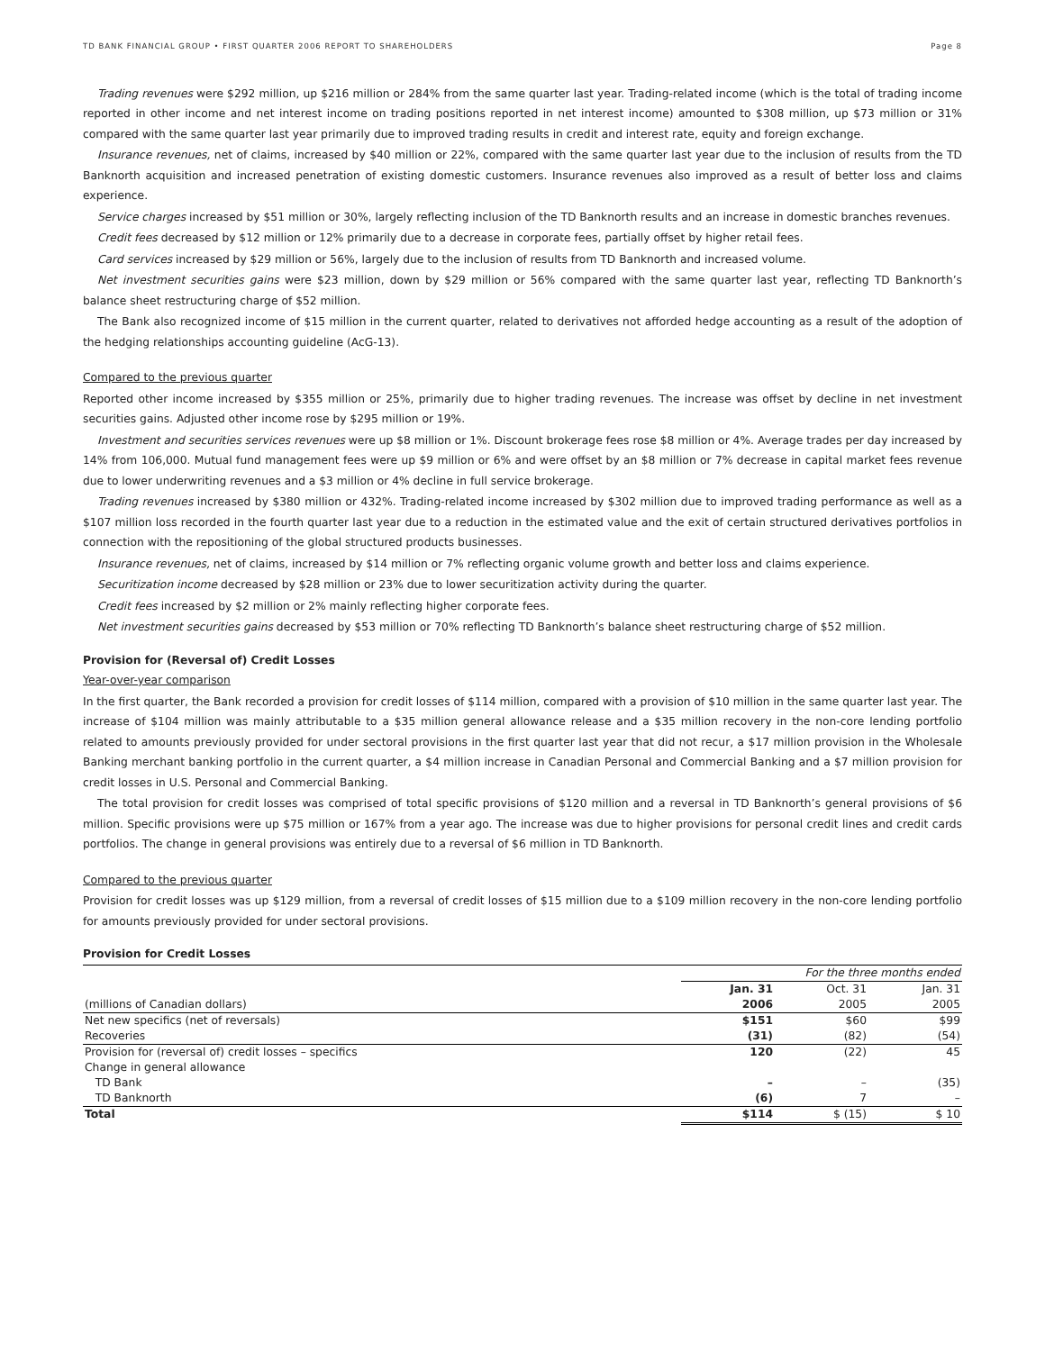TD BANK FINANCIAL GROUP • FIRST QUARTER 2006 REPORT TO SHAREHOLDERS Page 8
Trading revenues were $292 million, up $216 million or 284% from the same quarter last year. Trading-related income (which is the total of trading income reported in other income and net interest income on trading positions reported in net interest income) amounted to $308 million, up $73 million or 31% compared with the same quarter last year primarily due to improved trading results in credit and interest rate, equity and foreign exchange.
Insurance revenues, net of claims, increased by $40 million or 22%, compared with the same quarter last year due to the inclusion of results from the TD Banknorth acquisition and increased penetration of existing domestic customers. Insurance revenues also improved as a result of better loss and claims experience.
Service charges increased by $51 million or 30%, largely reflecting inclusion of the TD Banknorth results and an increase in domestic branches revenues.
Credit fees decreased by $12 million or 12% primarily due to a decrease in corporate fees, partially offset by higher retail fees.
Card services increased by $29 million or 56%, largely due to the inclusion of results from TD Banknorth and increased volume.
Net investment securities gains were $23 million, down by $29 million or 56% compared with the same quarter last year, reflecting TD Banknorth’s balance sheet restructuring charge of $52 million.
The Bank also recognized income of $15 million in the current quarter, related to derivatives not afforded hedge accounting as a result of the adoption of the hedging relationships accounting guideline (AcG-13).
Compared to the previous quarter
Reported other income increased by $355 million or 25%, primarily due to higher trading revenues. The increase was offset by decline in net investment securities gains. Adjusted other income rose by $295 million or 19%.
Investment and securities services revenues were up $8 million or 1%. Discount brokerage fees rose $8 million or 4%. Average trades per day increased by 14% from 106,000. Mutual fund management fees were up $9 million or 6% and were offset by an $8 million or 7% decrease in capital market fees revenue due to lower underwriting revenues and a $3 million or 4% decline in full service brokerage.
Trading revenues increased by $380 million or 432%. Trading-related income increased by $302 million due to improved trading performance as well as a $107 million loss recorded in the fourth quarter last year due to a reduction in the estimated value and the exit of certain structured derivatives portfolios in connection with the repositioning of the global structured products businesses.
Insurance revenues, net of claims, increased by $14 million or 7% reflecting organic volume growth and better loss and claims experience.
Securitization income decreased by $28 million or 23% due to lower securitization activity during the quarter.
Credit fees increased by $2 million or 2% mainly reflecting higher corporate fees.
Net investment securities gains decreased by $53 million or 70% reflecting TD Banknorth’s balance sheet restructuring charge of $52 million.
Provision for (Reversal of) Credit Losses
Year-over-year comparison
In the first quarter, the Bank recorded a provision for credit losses of $114 million, compared with a provision of $10 million in the same quarter last year. The increase of $104 million was mainly attributable to a $35 million general allowance release and a $35 million recovery in the non-core lending portfolio related to amounts previously provided for under sectoral provisions in the first quarter last year that did not recur, a $17 million provision in the Wholesale Banking merchant banking portfolio in the current quarter, a $4 million increase in Canadian Personal and Commercial Banking and a $7 million provision for credit losses in U.S. Personal and Commercial Banking.
The total provision for credit losses was comprised of total specific provisions of $120 million and a reversal in TD Banknorth’s general provisions of $6 million. Specific provisions were up $75 million or 167% from a year ago. The increase was due to higher provisions for personal credit lines and credit cards portfolios. The change in general provisions was entirely due to a reversal of $6 million in TD Banknorth.
Compared to the previous quarter
Provision for credit losses was up $129 million, from a reversal of credit losses of $15 million due to a $109 million recovery in the non-core lending portfolio for amounts previously provided for under sectoral provisions.
Provision for Credit Losses
| | For the three months ended | | |
| | Jan. 31 | Oct. 31 | Jan. 31 |
| (millions of Canadian dollars) | 2006 | 2005 | 2005 |
| Net new specifics (net of reversals) | $151 | $60 | $99 |
| Recoveries | (31) | (82) | (54) |
| Provision for (reversal of) credit losses – specifics | 120 | (22) | 45 |
| Change in general allowance | | | |
| TD Bank | – | – | (35) |
| TD Banknorth | (6) | 7 | – |
| Total | $114 | $ (15) | $ 10 |